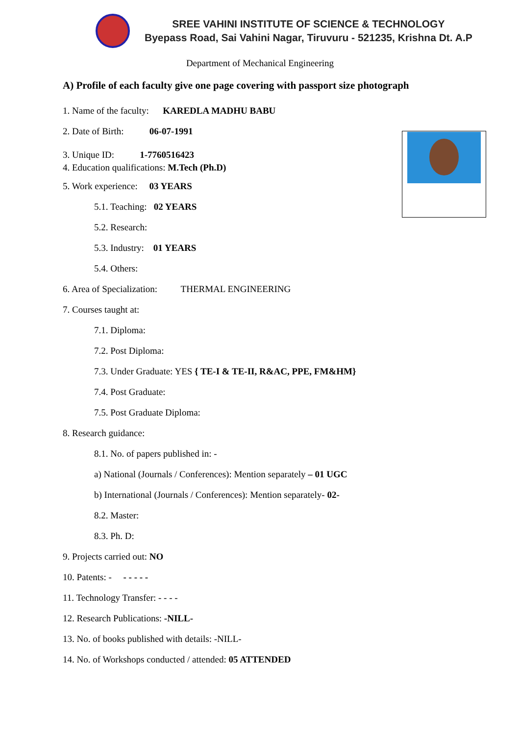SREE VAHINI INSTITUTE OF SCIENCE & TECHNOLOGY
Byepass Road, Sai Vahini Nagar, Tiruvuru - 521235, Krishna Dt. A.P
Department of Mechanical Engineering
A) Profile of each faculty give one page covering with passport size photograph
1. Name of the faculty: KAREDLA MADHU BABU
2. Date of Birth: 06-07-1991
3. Unique ID: 1-7760516423
4. Education qualifications: M.Tech (Ph.D)
5. Work experience: 03 YEARS
5.1. Teaching: 02 YEARS
5.2. Research:
5.3. Industry: 01 YEARS
5.4. Others:
6. Area of Specialization: THERMAL ENGINEERING
7. Courses taught at:
7.1. Diploma:
7.2. Post Diploma:
7.3. Under Graduate: YES { TE-I & TE-II, R&AC, PPE, FM&HM}
7.4. Post Graduate:
7.5. Post Graduate Diploma:
8. Research guidance:
8.1. No. of papers published in: -
a) National (Journals / Conferences): Mention separately – 01 UGC
b) International (Journals / Conferences): Mention separately- 02-
8.2. Master:
8.3. Ph. D:
9. Projects carried out: NO
10. Patents: - - - - - -
11. Technology Transfer: - - - -
12. Research Publications: -NILL-
13. No. of books published with details: -NILL-
14. No. of Workshops conducted / attended: 05 ATTENDED